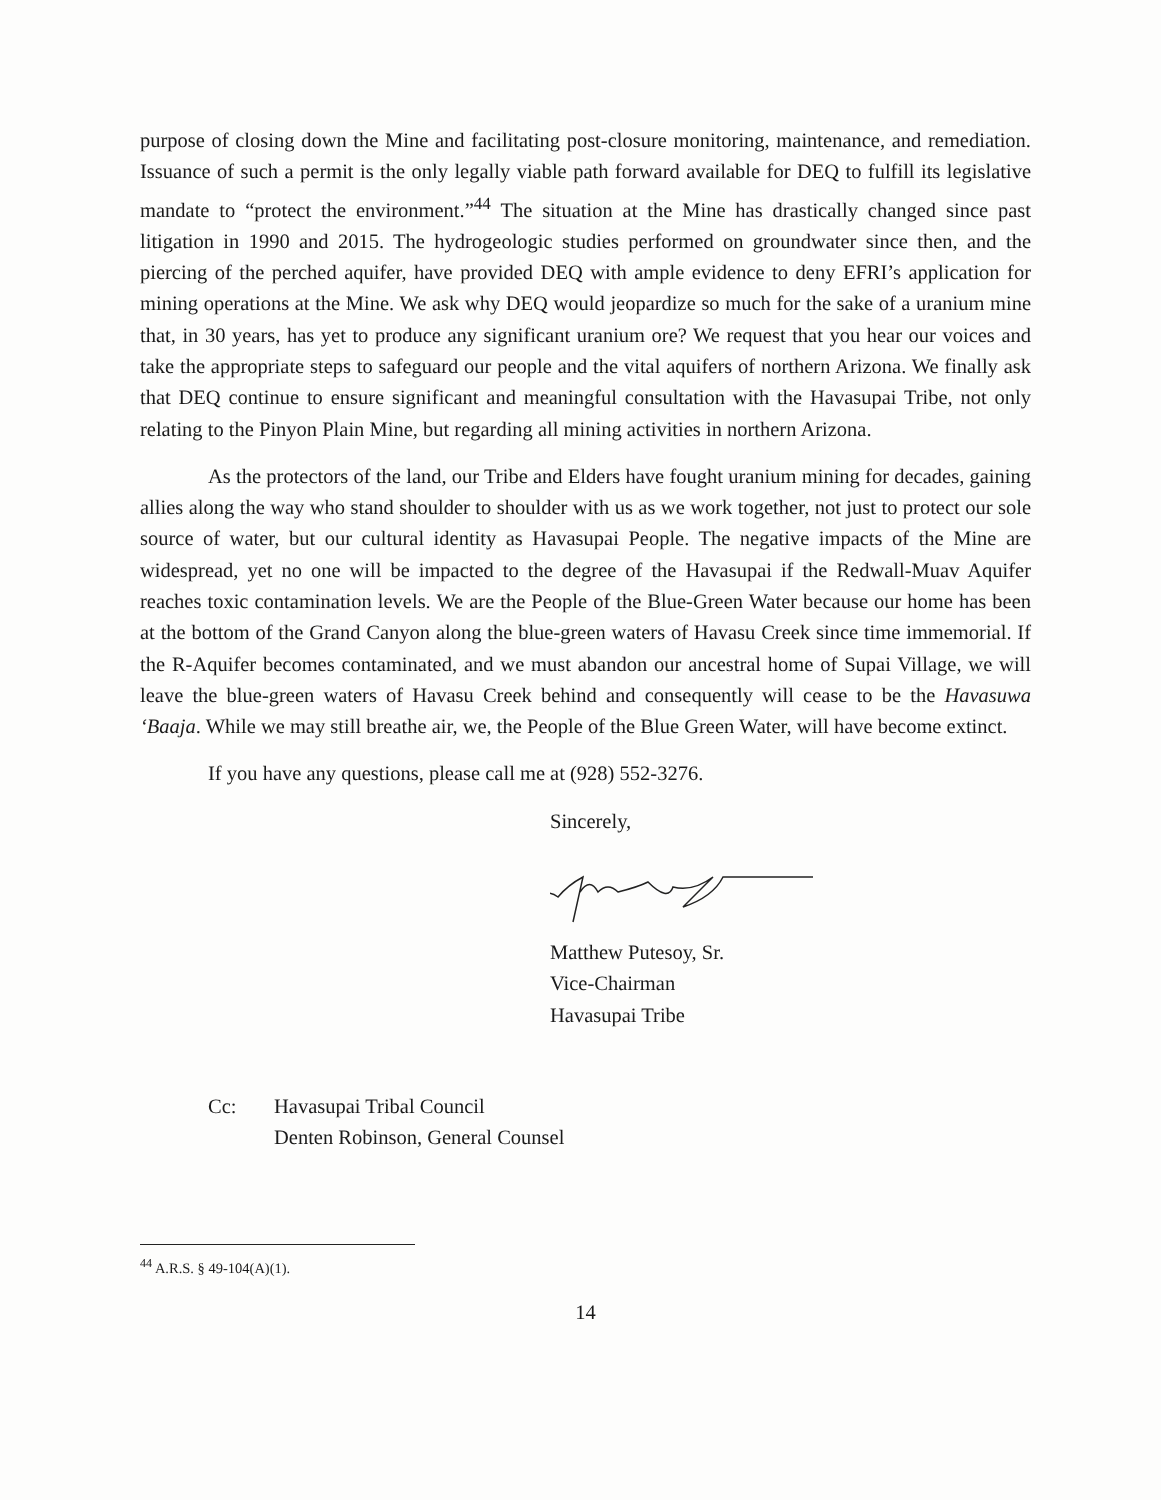purpose of closing down the Mine and facilitating post-closure monitoring, maintenance, and remediation. Issuance of such a permit is the only legally viable path forward available for DEQ to fulfill its legislative mandate to “protect the environment.”<sup>44</sup> The situation at the Mine has drastically changed since past litigation in 1990 and 2015. The hydrogeologic studies performed on groundwater since then, and the piercing of the perched aquifer, have provided DEQ with ample evidence to deny EFRI’s application for mining operations at the Mine. We ask why DEQ would jeopardize so much for the sake of a uranium mine that, in 30 years, has yet to produce any significant uranium ore? We request that you hear our voices and take the appropriate steps to safeguard our people and the vital aquifers of northern Arizona. We finally ask that DEQ continue to ensure significant and meaningful consultation with the Havasupai Tribe, not only relating to the Pinyon Plain Mine, but regarding all mining activities in northern Arizona.
As the protectors of the land, our Tribe and Elders have fought uranium mining for decades, gaining allies along the way who stand shoulder to shoulder with us as we work together, not just to protect our sole source of water, but our cultural identity as Havasupai People. The negative impacts of the Mine are widespread, yet no one will be impacted to the degree of the Havasupai if the Redwall-Muav Aquifer reaches toxic contamination levels. We are the People of the Blue-Green Water because our home has been at the bottom of the Grand Canyon along the blue-green waters of Havasu Creek since time immemorial. If the R-Aquifer becomes contaminated, and we must abandon our ancestral home of Supai Village, we will leave the blue-green waters of Havasu Creek behind and consequently will cease to be the Havasuwa ‘Baaja. While we may still breathe air, we, the People of the Blue Green Water, will have become extinct.
If you have any questions, please call me at (928) 552-3276.
Sincerely,
Matthew Putesoy, Sr.
Vice-Chairman
Havasupai Tribe
Cc: Havasupai Tribal Council
Denten Robinson, General Counsel
<sup>44</sup> A.R.S. § 49-104(A)(1).
14